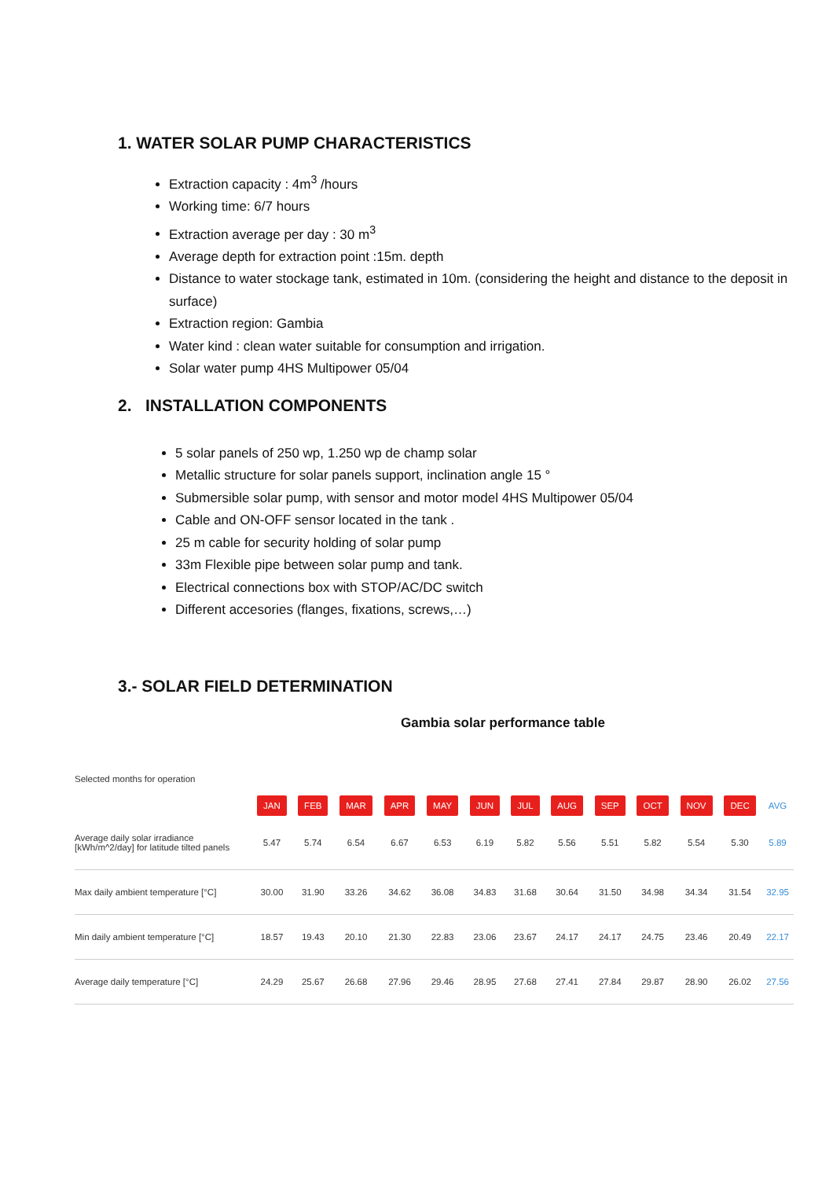1. WATER SOLAR PUMP CHARACTERISTICS
Extraction capacity : 4m<sup>3</sup> /hours
Working time: 6/7 hours
Extraction average per day : 30 m<sup>3</sup>
Average depth for extraction point :15m. depth
Distance to water stockage tank, estimated in 10m. (considering the height and distance to the deposit in surface)
Extraction region: Gambia
Water kind : clean water suitable for consumption and irrigation.
Solar water pump 4HS Multipower 05/04
2. INSTALLATION COMPONENTS
5 solar panels of 250 wp, 1.250 wp de champ solar
Metallic structure for solar panels support, inclination angle 15 °
Submersible solar pump, with sensor and motor model 4HS Multipower 05/04
Cable and ON-OFF sensor located in the tank .
25 m cable for security holding of solar pump
33m Flexible pipe between solar pump and tank.
Electrical connections box with STOP/AC/DC switch
Different accesories (flanges, fixations, screws,…)
3.- SOLAR FIELD DETERMINATION
Gambia solar performance table
| Selected months for operation | | | | | | | | | | | | | |
| | JAN | FEB | MAR | APR | MAY | JUN | JUL | AUG | SEP | OCT | NOV | DEC | AVG |
| Average daily solar irradiance [kWh/m^2/day] for latitude tilted panels | 5.47 | 5.74 | 6.54 | 6.67 | 6.53 | 6.19 | 5.82 | 5.56 | 5.51 | 5.82 | 5.54 | 5.30 | 5.89 |
| Max daily ambient temperature [°C] | 30.00 | 31.90 | 33.26 | 34.62 | 36.08 | 34.83 | 31.68 | 30.64 | 31.50 | 34.98 | 34.34 | 31.54 | 32.95 |
| Min daily ambient temperature [°C] | 18.57 | 19.43 | 20.10 | 21.30 | 22.83 | 23.06 | 23.67 | 24.17 | 24.17 | 24.75 | 23.46 | 20.49 | 22.17 |
| Average daily temperature [°C] | 24.29 | 25.67 | 26.68 | 27.96 | 29.46 | 28.95 | 27.68 | 27.41 | 27.84 | 29.87 | 28.90 | 26.02 | 27.56 |